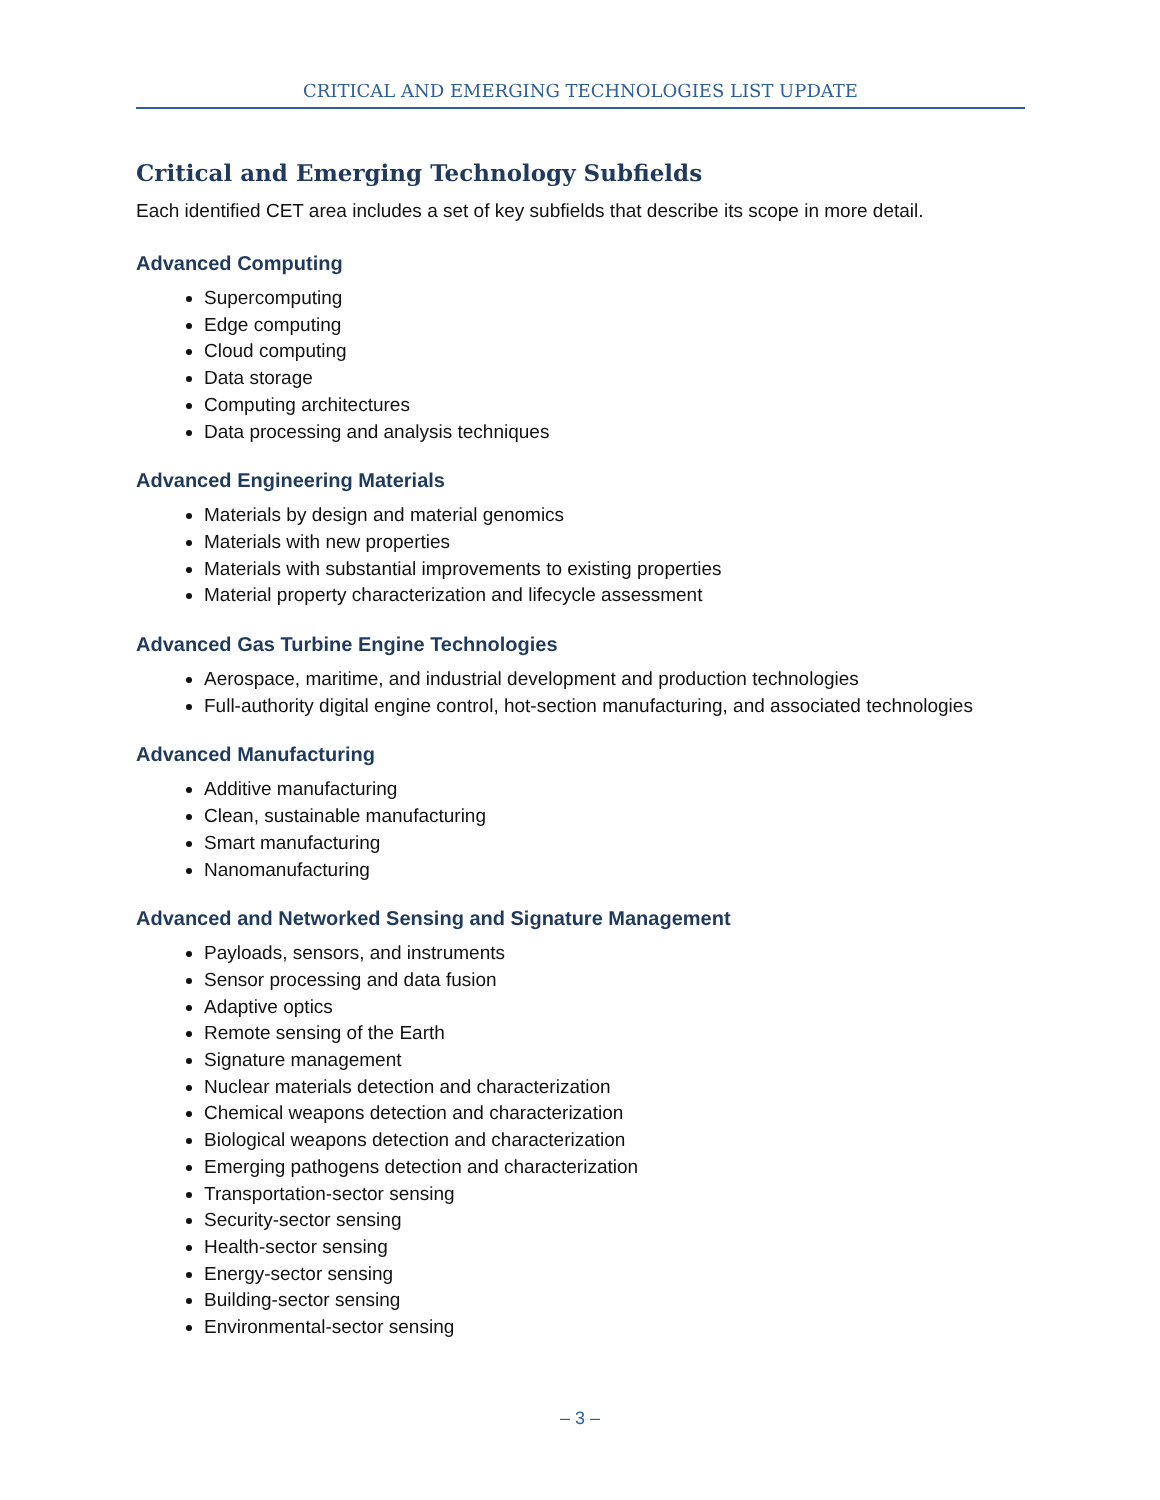CRITICAL AND EMERGING TECHNOLOGIES LIST UPDATE
Critical and Emerging Technology Subfields
Each identified CET area includes a set of key subfields that describe its scope in more detail.
Advanced Computing
Supercomputing
Edge computing
Cloud computing
Data storage
Computing architectures
Data processing and analysis techniques
Advanced Engineering Materials
Materials by design and material genomics
Materials with new properties
Materials with substantial improvements to existing properties
Material property characterization and lifecycle assessment
Advanced Gas Turbine Engine Technologies
Aerospace, maritime, and industrial development and production technologies
Full-authority digital engine control, hot-section manufacturing, and associated technologies
Advanced Manufacturing
Additive manufacturing
Clean, sustainable manufacturing
Smart manufacturing
Nanomanufacturing
Advanced and Networked Sensing and Signature Management
Payloads, sensors, and instruments
Sensor processing and data fusion
Adaptive optics
Remote sensing of the Earth
Signature management
Nuclear materials detection and characterization
Chemical weapons detection and characterization
Biological weapons detection and characterization
Emerging pathogens detection and characterization
Transportation-sector sensing
Security-sector sensing
Health-sector sensing
Energy-sector sensing
Building-sector sensing
Environmental-sector sensing
– 3 –